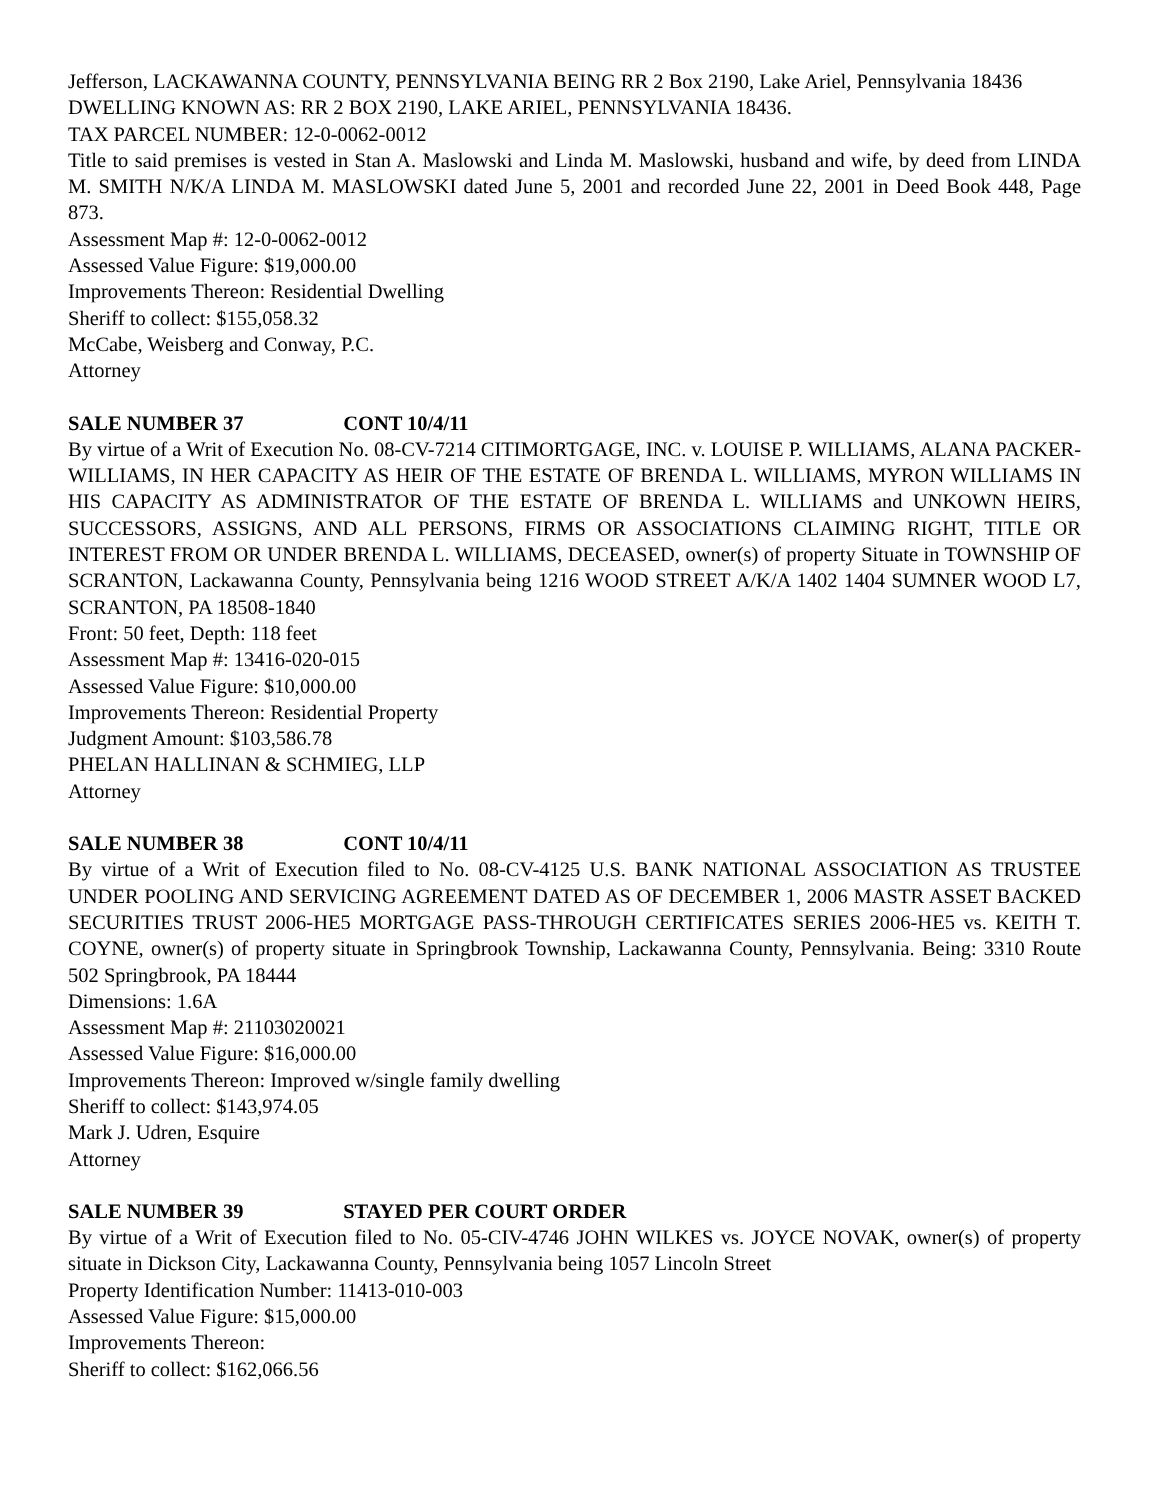Jefferson, LACKAWANNA COUNTY, PENNSYLVANIA BEING RR 2 Box 2190, Lake Ariel, Pennsylvania 18436
DWELLING KNOWN AS: RR 2 BOX 2190, LAKE ARIEL, PENNSYLVANIA 18436.
TAX PARCEL NUMBER: 12-0-0062-0012
Title to said premises is vested in Stan A. Maslowski and Linda M. Maslowski, husband and wife, by deed from LINDA M. SMITH N/K/A LINDA M. MASLOWSKI dated June 5, 2001 and recorded June 22, 2001 in Deed Book 448, Page 873.
Assessment Map #: 12-0-0062-0012
Assessed Value Figure: $19,000.00
Improvements Thereon: Residential Dwelling
Sheriff to collect: $155,058.32
McCabe, Weisberg and Conway, P.C.
Attorney
SALE NUMBER 37 CONT 10/4/11
By virtue of a Writ of Execution No. 08-CV-7214 CITIMORTGAGE, INC. v. LOUISE P. WILLIAMS, ALANA PACKER-WILLIAMS, IN HER CAPACITY AS HEIR OF THE ESTATE OF BRENDA L. WILLIAMS, MYRON WILLIAMS IN HIS CAPACITY AS ADMINISTRATOR OF THE ESTATE OF BRENDA L. WILLIAMS and UNKOWN HEIRS, SUCCESSORS, ASSIGNS, AND ALL PERSONS, FIRMS OR ASSOCIATIONS CLAIMING RIGHT, TITLE OR INTEREST FROM OR UNDER BRENDA L. WILLIAMS, DECEASED, owner(s) of property Situate in TOWNSHIP OF SCRANTON, Lackawanna County, Pennsylvania being 1216 WOOD STREET A/K/A 1402 1404 SUMNER WOOD L7, SCRANTON, PA 18508-1840
Front: 50 feet, Depth: 118 feet
Assessment Map #: 13416-020-015
Assessed Value Figure: $10,000.00
Improvements Thereon: Residential Property
Judgment Amount: $103,586.78
PHELAN HALLINAN & SCHMIEG, LLP
Attorney
SALE NUMBER 38 CONT 10/4/11
By virtue of a Writ of Execution filed to No. 08-CV-4125 U.S. BANK NATIONAL ASSOCIATION AS TRUSTEE UNDER POOLING AND SERVICING AGREEMENT DATED AS OF DECEMBER 1, 2006 MASTR ASSET BACKED SECURITIES TRUST 2006-HE5 MORTGAGE PASS-THROUGH CERTIFICATES SERIES 2006-HE5 vs. KEITH T. COYNE, owner(s) of property situate in Springbrook Township, Lackawanna County, Pennsylvania. Being: 3310 Route 502 Springbrook, PA 18444
Dimensions: 1.6A
Assessment Map #: 21103020021
Assessed Value Figure: $16,000.00
Improvements Thereon: Improved w/single family dwelling
Sheriff to collect: $143,974.05
Mark J. Udren, Esquire
Attorney
SALE NUMBER 39 STAYED PER COURT ORDER
By virtue of a Writ of Execution filed to No. 05-CIV-4746 JOHN WILKES vs. JOYCE NOVAK, owner(s) of property situate in Dickson City, Lackawanna County, Pennsylvania being 1057 Lincoln Street
Property Identification Number: 11413-010-003
Assessed Value Figure: $15,000.00
Improvements Thereon:
Sheriff to collect: $162,066.56